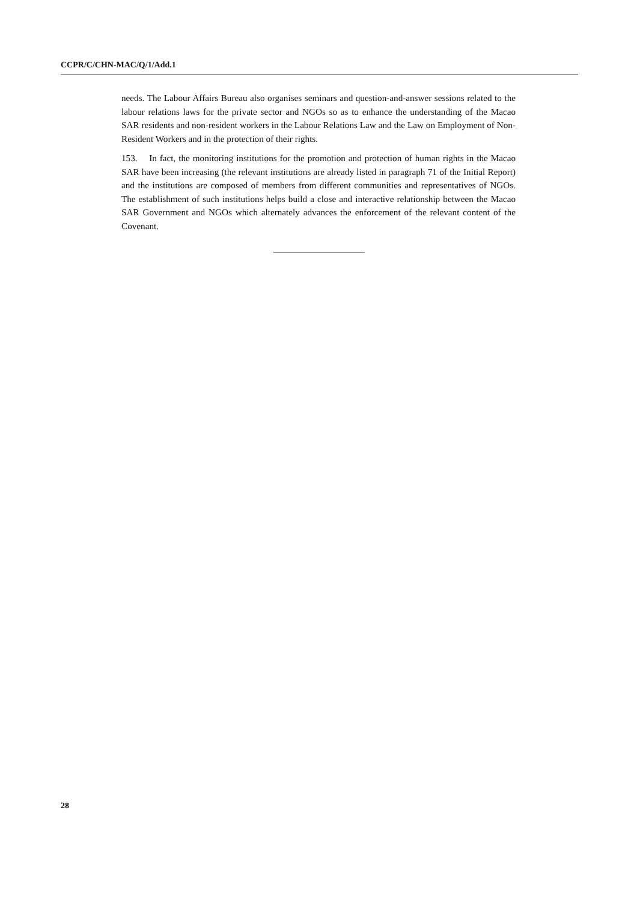CCPR/C/CHN-MAC/Q/1/Add.1
needs. The Labour Affairs Bureau also organises seminars and question-and-answer sessions related to the labour relations laws for the private sector and NGOs so as to enhance the understanding of the Macao SAR residents and non-resident workers in the Labour Relations Law and the Law on Employment of Non-Resident Workers and in the protection of their rights.
153. In fact, the monitoring institutions for the promotion and protection of human rights in the Macao SAR have been increasing (the relevant institutions are already listed in paragraph 71 of the Initial Report) and the institutions are composed of members from different communities and representatives of NGOs. The establishment of such institutions helps build a close and interactive relationship between the Macao SAR Government and NGOs which alternately advances the enforcement of the relevant content of the Covenant.
28